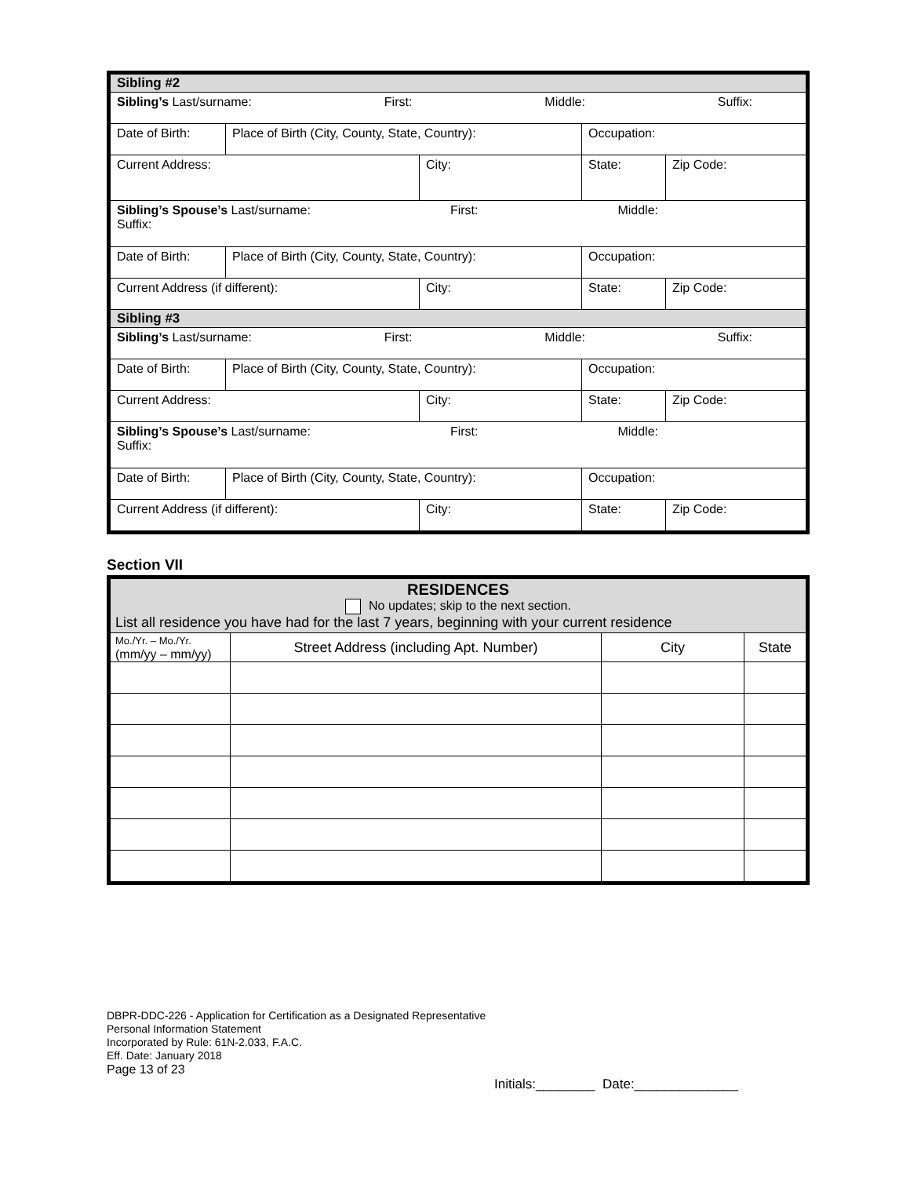| Sibling #2 | | | | |
| Sibling’s Last/surname: First: Middle: Suffix: | | | | |
| Date of Birth: | Place of Birth (City, County, State, Country): | | Occupation: | |
| Current Address: | | City: | State: | Zip Code: |
| Sibling’s Spouse’s Last/surname: First: Middle: Suffix: | | | | |
| Date of Birth: | Place of Birth (City, County, State, Country): | | Occupation: | |
| Current Address (if different): | | City: | State: | Zip Code: |
| Sibling #3 | | | | |
| Sibling’s Last/surname: First: Middle: Suffix: | | | | |
| Date of Birth: | Place of Birth (City, County, State, Country): | | Occupation: | |
| Current Address: | | City: | State: | Zip Code: |
| Sibling’s Spouse’s Last/surname: First: Middle: Suffix: | | | | |
| Date of Birth: | Place of Birth (City, County, State, Country): | | Occupation: | |
| Current Address (if different): | | City: | State: | Zip Code: |
Section VII
| RESIDENCES No updates; skip to the next section. List all residence you have had for the last 7 years, beginning with your current residence | | | |
| Mo./Yr. – Mo./Yr. (mm/yy – mm/yy) | Street Address (including Apt. Number) | City | State |
DBPR-DDC-226 - Application for Certification as a Designated Representative
Personal Information Statement
Incorporated by Rule: 61N-2.033, F.A.C.
Eff. Date: January 2018
Page 13 of 23
Initials:________ Date:______________